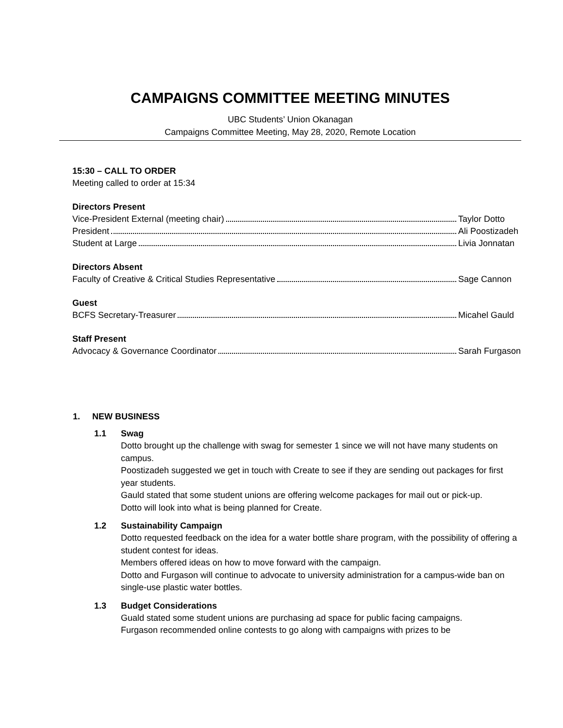CAMPAIGNS COMMITTEE MEETING MINUTES
UBC Students’ Union Okanagan
Campaigns Committee Meeting, May 28, 2020, Remote Location
15:30 – CALL TO ORDER
Meeting called to order at 15:34
Directors Present
Vice-President External (meeting chair) Taylor Dotto
President Ali Poostizadeh
Student at Large Livia Jonnatan
Directors Absent
Faculty of Creative & Critical Studies Representative Sage Cannon
Guest
BCFS Secretary-Treasurer Micahel Gauld
Staff Present
Advocacy & Governance Coordinator Sarah Furgason
1. NEW BUSINESS
1.1 Swag
Dotto brought up the challenge with swag for semester 1 since we will not have many students on campus.
Poostizadeh suggested we get in touch with Create to see if they are sending out packages for first year students.
Gauld stated that some student unions are offering welcome packages for mail out or pick-up.
Dotto will look into what is being planned for Create.
1.2 Sustainability Campaign
Dotto requested feedback on the idea for a water bottle share program, with the possibility of offering a student contest for ideas.
Members offered ideas on how to move forward with the campaign.
Dotto and Furgason will continue to advocate to university administration for a campus-wide ban on single-use plastic water bottles.
1.3 Budget Considerations
Guald stated some student unions are purchasing ad space for public facing campaigns.
Furgason recommended online contests to go along with campaigns with prizes to be